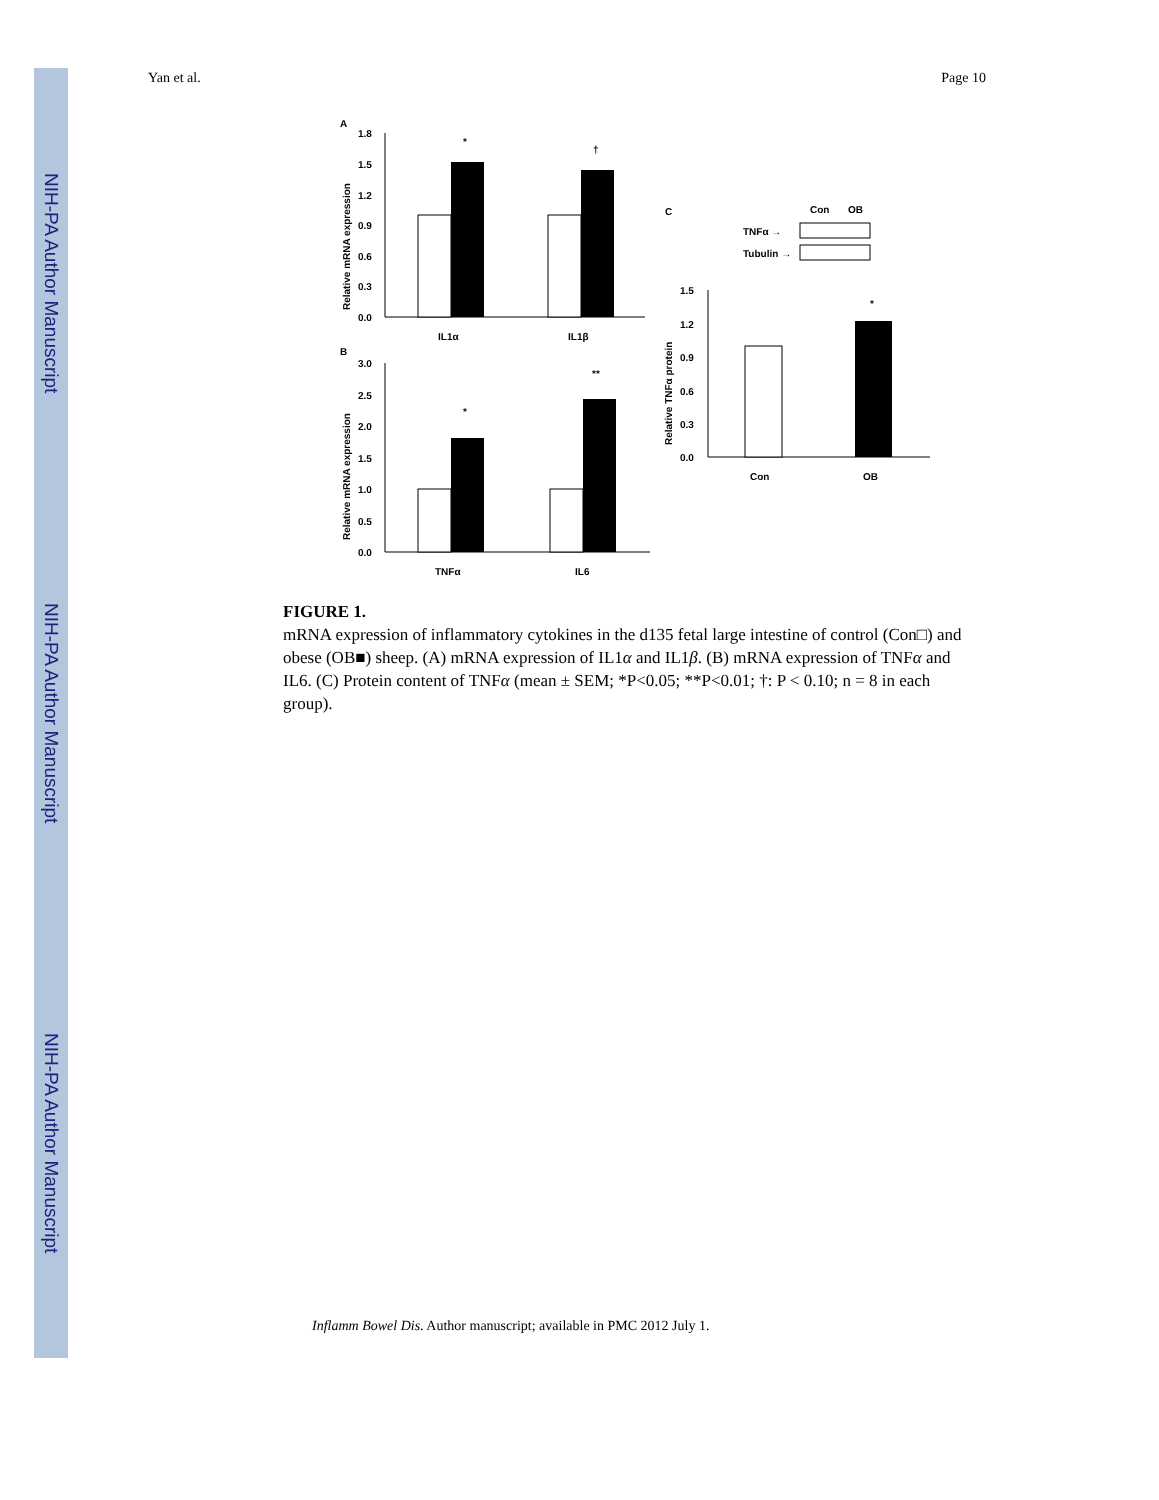NIH-PA Author Manuscript
NIH-PA Author Manuscript
NIH-PA Author Manuscript
Yan et al. Page 10
A
1.8
1.5
1.2
0.9
0.6
0.3
0.0
*
†
IL1α
IL1β
Relative mRNA expression
B
3.0
2.5
2.0
1.5
1.0
0.5
0.0
*
**
TNFα
IL6
Relative mRNA expression
C
Con
OB
TNFα →
Tubulin →
1.5
1.2
0.9
0.6
0.3
0.0
*
Con
OB
Relative TNFα protein
FIGURE 1.
mRNA expression of inflammatory cytokines in the d135 fetal large intestine of control (Con□) and obese (OB■) sheep. (A) mRNA expression of IL1α and IL1β. (B) mRNA expression of TNFα and IL6. (C) Protein content of TNFα (mean ± SEM; *P<0.05; **P<0.01; †: P < 0.10; n = 8 in each group).
Inflamm Bowel Dis. Author manuscript; available in PMC 2012 July 1.